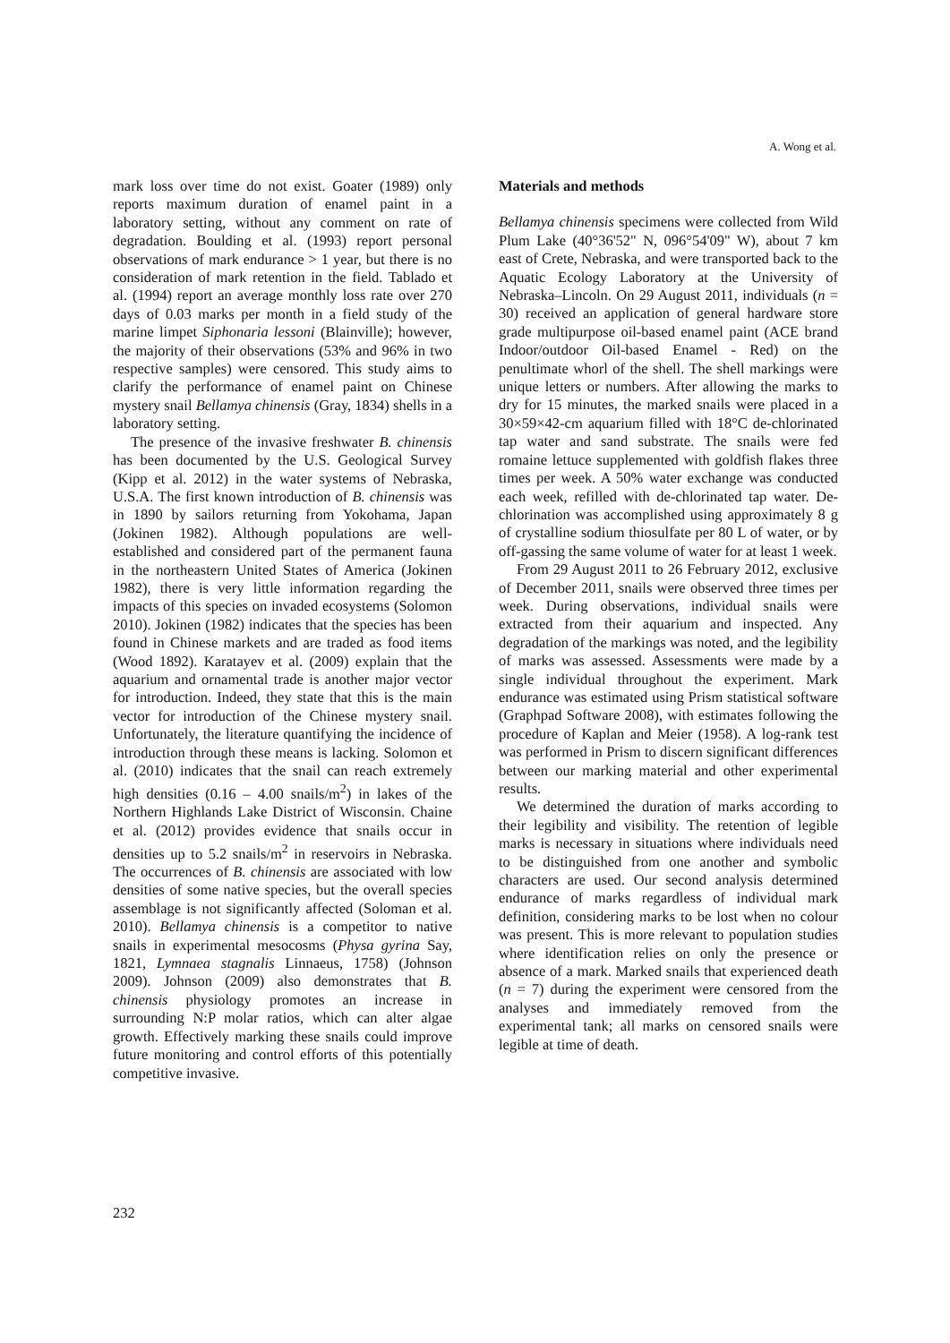A. Wong et al.
mark loss over time do not exist. Goater (1989) only reports maximum duration of enamel paint in a laboratory setting, without any comment on rate of degradation. Boulding et al. (1993) report personal observations of mark endurance > 1 year, but there is no consideration of mark retention in the field. Tablado et al. (1994) report an average monthly loss rate over 270 days of 0.03 marks per month in a field study of the marine limpet Siphonaria lessoni (Blainville); however, the majority of their observations (53% and 96% in two respective samples) were censored. This study aims to clarify the performance of enamel paint on Chinese mystery snail Bellamya chinensis (Gray, 1834) shells in a laboratory setting.
The presence of the invasive freshwater B. chinensis has been documented by the U.S. Geological Survey (Kipp et al. 2012) in the water systems of Nebraska, U.S.A. The first known introduction of B. chinensis was in 1890 by sailors returning from Yokohama, Japan (Jokinen 1982). Although populations are well-established and considered part of the permanent fauna in the northeastern United States of America (Jokinen 1982), there is very little information regarding the impacts of this species on invaded ecosystems (Solomon 2010). Jokinen (1982) indicates that the species has been found in Chinese markets and are traded as food items (Wood 1892). Karatayev et al. (2009) explain that the aquarium and ornamental trade is another major vector for introduction. Indeed, they state that this is the main vector for introduction of the Chinese mystery snail. Unfortunately, the literature quantifying the incidence of introduction through these means is lacking. Solomon et al. (2010) indicates that the snail can reach extremely high densities (0.16 – 4.00 snails/m<sup>2</sup>) in lakes of the Northern Highlands Lake District of Wisconsin. Chaine et al. (2012) provides evidence that snails occur in densities up to 5.2 snails/m<sup>2</sup> in reservoirs in Nebraska. The occurrences of B. chinensis are associated with low densities of some native species, but the overall species assemblage is not significantly affected (Soloman et al. 2010). Bellamya chinensis is a competitor to native snails in experimental mesocosms (Physa gyrina Say, 1821, Lymnaea stagnalis Linnaeus, 1758) (Johnson 2009). Johnson (2009) also demonstrates that B. chinensis physiology promotes an increase in surrounding N:P molar ratios, which can alter algae growth. Effectively marking these snails could improve future monitoring and control efforts of this potentially competitive invasive.
Materials and methods
Bellamya chinensis specimens were collected from Wild Plum Lake (40°36'52" N, 096°54'09" W), about 7 km east of Crete, Nebraska, and were transported back to the Aquatic Ecology Laboratory at the University of Nebraska–Lincoln. On 29 August 2011, individuals (n = 30) received an application of general hardware store grade multipurpose oil-based enamel paint (ACE brand Indoor/outdoor Oil-based Enamel - Red) on the penultimate whorl of the shell. The shell markings were unique letters or numbers. After allowing the marks to dry for 15 minutes, the marked snails were placed in a 30×59×42-cm aquarium filled with 18°C de-chlorinated tap water and sand substrate. The snails were fed romaine lettuce supplemented with goldfish flakes three times per week. A 50% water exchange was conducted each week, refilled with de-chlorinated tap water. De-chlorination was accomplished using approximately 8 g of crystalline sodium thiosulfate per 80 L of water, or by off-gassing the same volume of water for at least 1 week.
From 29 August 2011 to 26 February 2012, exclusive of December 2011, snails were observed three times per week. During observations, individual snails were extracted from their aquarium and inspected. Any degradation of the markings was noted, and the legibility of marks was assessed. Assessments were made by a single individual throughout the experiment. Mark endurance was estimated using Prism statistical software (Graphpad Software 2008), with estimates following the procedure of Kaplan and Meier (1958). A log-rank test was performed in Prism to discern significant differences between our marking material and other experimental results.
We determined the duration of marks according to their legibility and visibility. The retention of legible marks is necessary in situations where individuals need to be distinguished from one another and symbolic characters are used. Our second analysis determined endurance of marks regardless of individual mark definition, considering marks to be lost when no colour was present. This is more relevant to population studies where identification relies on only the presence or absence of a mark. Marked snails that experienced death (n = 7) during the experiment were censored from the analyses and immediately removed from the experimental tank; all marks on censored snails were legible at time of death.
232